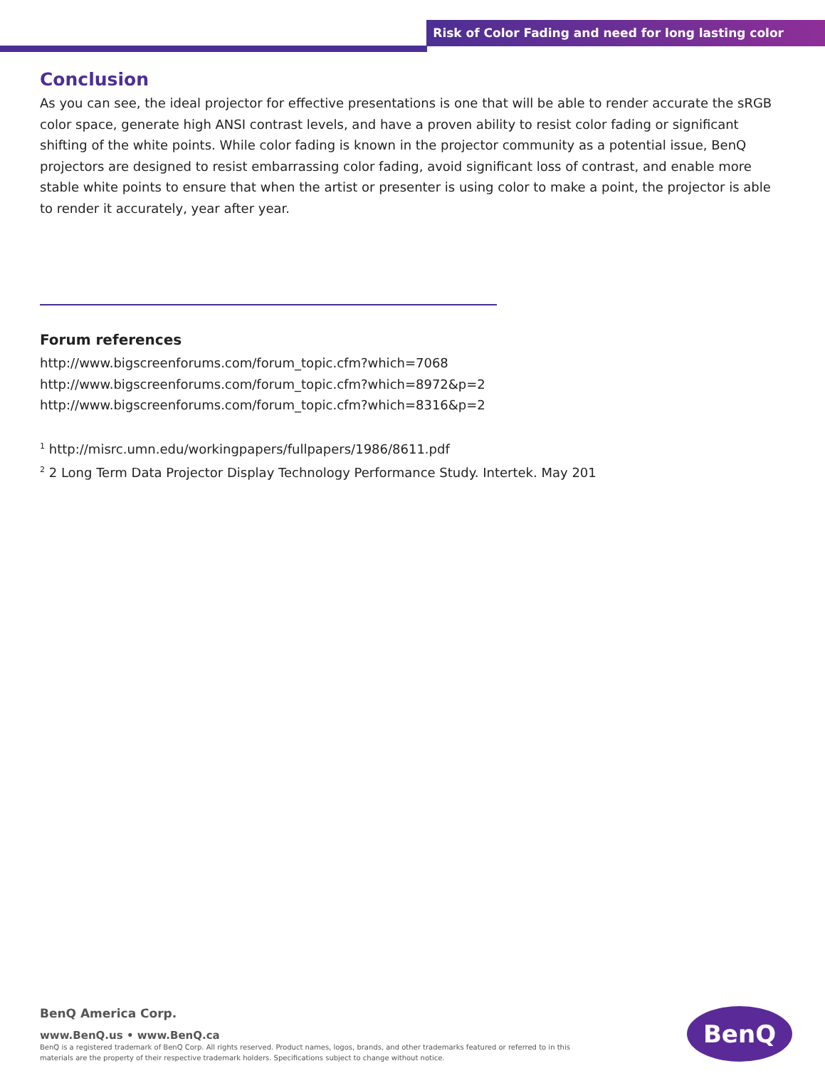Risk of Color Fading and need for long lasting color
Conclusion
As you can see, the ideal projector for effective presentations is one that will be able to render accurate the sRGB color space, generate high ANSI contrast levels, and have a proven ability to resist color fading or significant shifting of the white points. While color fading is known in the projector community as a potential issue, BenQ projectors are designed to resist embarrassing color fading, avoid significant loss of contrast, and enable more stable white points to ensure that when the artist or presenter is using color to make a point, the projector is able to render it accurately, year after year.
Forum references
http://www.bigscreenforums.com/forum_topic.cfm?which=7068
http://www.bigscreenforums.com/forum_topic.cfm?which=8972&p=2
http://www.bigscreenforums.com/forum_topic.cfm?which=8316&p=2
<sup>1</sup> http://misrc.umn.edu/workingpapers/fullpapers/1986/8611.pdf
<sup>2</sup> 2 Long Term Data Projector Display Technology Performance Study. Intertek. May 201
BenQ America Corp.
www.BenQ.us • www.BenQ.ca
BenQ is a registered trademark of BenQ Corp. All rights reserved. Product names, logos, brands, and other trademarks featured or referred to in this materials are the property of their respective trademark holders. Specifications subject to change without notice.
BenQ